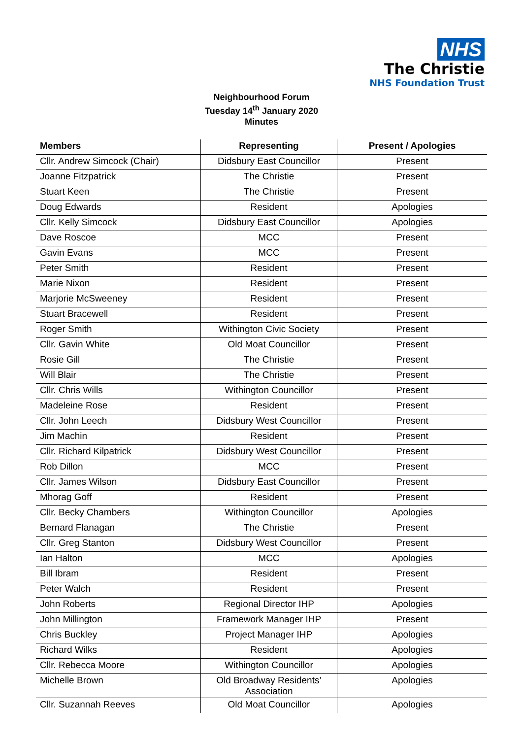NHS
The Christie
NHS Foundation Trust
Neighbourhood Forum
Tuesday 14<sup>th</sup> January 2020
Minutes
| Members | Representing | Present / Apologies |
| --- | --- | --- |
| Cllr. Andrew Simcock (Chair) | Didsbury East Councillor | Present |
| Joanne Fitzpatrick | The Christie | Present |
| Stuart Keen | The Christie | Present |
| Doug Edwards | Resident | Apologies |
| Cllr. Kelly Simcock | Didsbury East Councillor | Apologies |
| Dave Roscoe | MCC | Present |
| Gavin Evans | MCC | Present |
| Peter Smith | Resident | Present |
| Marie Nixon | Resident | Present |
| Marjorie McSweeney | Resident | Present |
| Stuart Bracewell | Resident | Present |
| Roger Smith | Withington Civic Society | Present |
| Cllr. Gavin White | Old Moat Councillor | Present |
| Rosie Gill | The Christie | Present |
| Will Blair | The Christie | Present |
| Cllr. Chris Wills | Withington Councillor | Present |
| Madeleine Rose | Resident | Present |
| Cllr. John Leech | Didsbury West Councillor | Present |
| Jim Machin | Resident | Present |
| Cllr. Richard Kilpatrick | Didsbury West Councillor | Present |
| Rob Dillon | MCC | Present |
| Cllr. James Wilson | Didsbury East Councillor | Present |
| Mhorag Goff | Resident | Present |
| Cllr. Becky Chambers | Withington Councillor | Apologies |
| Bernard Flanagan | The Christie | Present |
| Cllr. Greg Stanton | Didsbury West Councillor | Present |
| Ian Halton | MCC | Apologies |
| Bill Ibram | Resident | Present |
| Peter Walch | Resident | Present |
| John Roberts | Regional Director IHP | Apologies |
| John Millington | Framework Manager IHP | Present |
| Chris Buckley | Project Manager IHP | Apologies |
| Richard Wilks | Resident | Apologies |
| Cllr. Rebecca Moore | Withington Councillor | Apologies |
| Michelle Brown | Old Broadway Residents’ Association | Apologies |
| Cllr. Suzannah Reeves | Old Moat Councillor | Apologies |